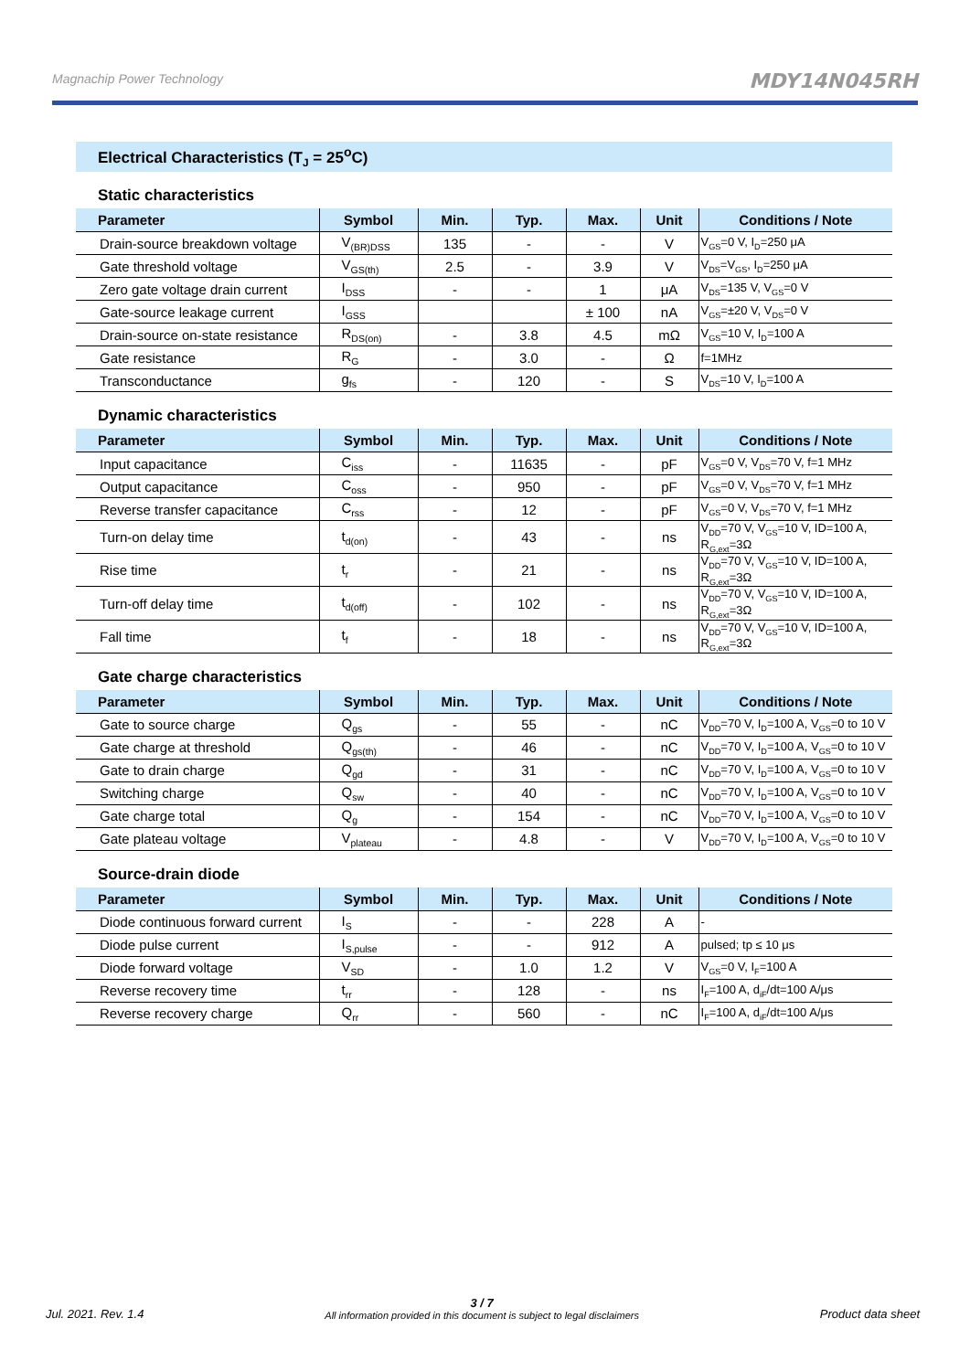Magnachip Power Technology MDY14N045RH
Electrical Characteristics (T<sub>J</sub> = 25<sup>o</sup>C)
Static characteristics
| Parameter | Symbol | Min. | Typ. | Max. | Unit | Conditions / Note |
| --- | --- | --- | --- | --- | --- | --- |
| Drain-source breakdown voltage | V<sub>(BR)DSS</sub> | 135 | - | - | V | V<sub>GS</sub>=0 V, I<sub>D</sub>=250 μA |
| Gate threshold voltage | V<sub>GS(th)</sub> | 2.5 | - | 3.9 | V | V<sub>DS</sub>=V<sub>GS</sub>, I<sub>D</sub>=250 μA |
| Zero gate voltage drain current | I<sub>DSS</sub> | - | - | 1 | μA | V<sub>DS</sub>=135 V, V<sub>GS</sub>=0 V |
| Gate-source leakage current | I<sub>GSS</sub> | | | ± 100 | nA | V<sub>GS</sub>=±20 V, V<sub>DS</sub>=0 V |
| Drain-source on-state resistance | R<sub>DS(on)</sub> | - | 3.8 | 4.5 | mΩ | V<sub>GS</sub>=10 V, I<sub>D</sub>=100 A |
| Gate resistance | R<sub>G</sub> | - | 3.0 | - | Ω | f=1MHz |
| Transconductance | g<sub>fs</sub> | - | 120 | - | S | V<sub>DS</sub>=10 V, I<sub>D</sub>=100 A |
Dynamic characteristics
| Parameter | Symbol | Min. | Typ. | Max. | Unit | Conditions / Note |
| --- | --- | --- | --- | --- | --- | --- |
| Input capacitance | C<sub>iss</sub> | - | 11635 | - | pF | V<sub>GS</sub>=0 V, V<sub>DS</sub>=70 V, f=1 MHz |
| Output capacitance | C<sub>oss</sub> | - | 950 | - | pF | V<sub>GS</sub>=0 V, V<sub>DS</sub>=70 V, f=1 MHz |
| Reverse transfer capacitance | C<sub>rss</sub> | - | 12 | - | pF | V<sub>GS</sub>=0 V, V<sub>DS</sub>=70 V, f=1 MHz |
| Turn-on delay time | t<sub>d(on)</sub> | - | 43 | - | ns | V<sub>DD</sub>=70 V, V<sub>GS</sub>=10 V, ID=100 A, R<sub>G,ext</sub>=3Ω |
| Rise time | t<sub>r</sub> | - | 21 | - | ns | V<sub>DD</sub>=70 V, V<sub>GS</sub>=10 V, ID=100 A, R<sub>G,ext</sub>=3Ω |
| Turn-off delay time | t<sub>d(off)</sub> | - | 102 | - | ns | V<sub>DD</sub>=70 V, V<sub>GS</sub>=10 V, ID=100 A, R<sub>G,ext</sub>=3Ω |
| Fall time | t<sub>f</sub> | - | 18 | - | ns | V<sub>DD</sub>=70 V, V<sub>GS</sub>=10 V, ID=100 A, R<sub>G,ext</sub>=3Ω |
Gate charge characteristics
| Parameter | Symbol | Min. | Typ. | Max. | Unit | Conditions / Note |
| --- | --- | --- | --- | --- | --- | --- |
| Gate to source charge | Q<sub>gs</sub> | - | 55 | - | nC | V<sub>DD</sub>=70 V, I<sub>D</sub>=100 A, V<sub>GS</sub>=0 to 10 V |
| Gate charge at threshold | Q<sub>gs(th)</sub> | - | 46 | - | nC | V<sub>DD</sub>=70 V, I<sub>D</sub>=100 A, V<sub>GS</sub>=0 to 10 V |
| Gate to drain charge | Q<sub>gd</sub> | - | 31 | - | nC | V<sub>DD</sub>=70 V, I<sub>D</sub>=100 A, V<sub>GS</sub>=0 to 10 V |
| Switching charge | Q<sub>sw</sub> | - | 40 | - | nC | V<sub>DD</sub>=70 V, I<sub>D</sub>=100 A, V<sub>GS</sub>=0 to 10 V |
| Gate charge total | Q<sub>g</sub> | - | 154 | - | nC | V<sub>DD</sub>=70 V, I<sub>D</sub>=100 A, V<sub>GS</sub>=0 to 10 V |
| Gate plateau voltage | V<sub>plateau</sub> | - | 4.8 | - | V | V<sub>DD</sub>=70 V, I<sub>D</sub>=100 A, V<sub>GS</sub>=0 to 10 V |
Source-drain diode
| Parameter | Symbol | Min. | Typ. | Max. | Unit | Conditions / Note |
| --- | --- | --- | --- | --- | --- | --- |
| Diode continuous forward current | I<sub>S</sub> | - | - | 228 | A | - |
| Diode pulse current | I<sub>S,pulse</sub> | - | - | 912 | A | pulsed; tp ≤ 10 μs |
| Diode forward voltage | V<sub>SD</sub> | - | 1.0 | 1.2 | V | V<sub>GS</sub>=0 V, I<sub>F</sub>=100 A |
| Reverse recovery time | t<sub>rr</sub> | - | 128 | - | ns | I<sub>F</sub>=100 A, d<sub>iF</sub>/dt=100 A/μs |
| Reverse recovery charge | Q<sub>rr</sub> | - | 560 | - | nC | I<sub>F</sub>=100 A, d<sub>iF</sub>/dt=100 A/μs |
Jul. 2021. Rev. 1.4
3 / 7
All information provided in this document is subject to legal disclaimers
Product data sheet